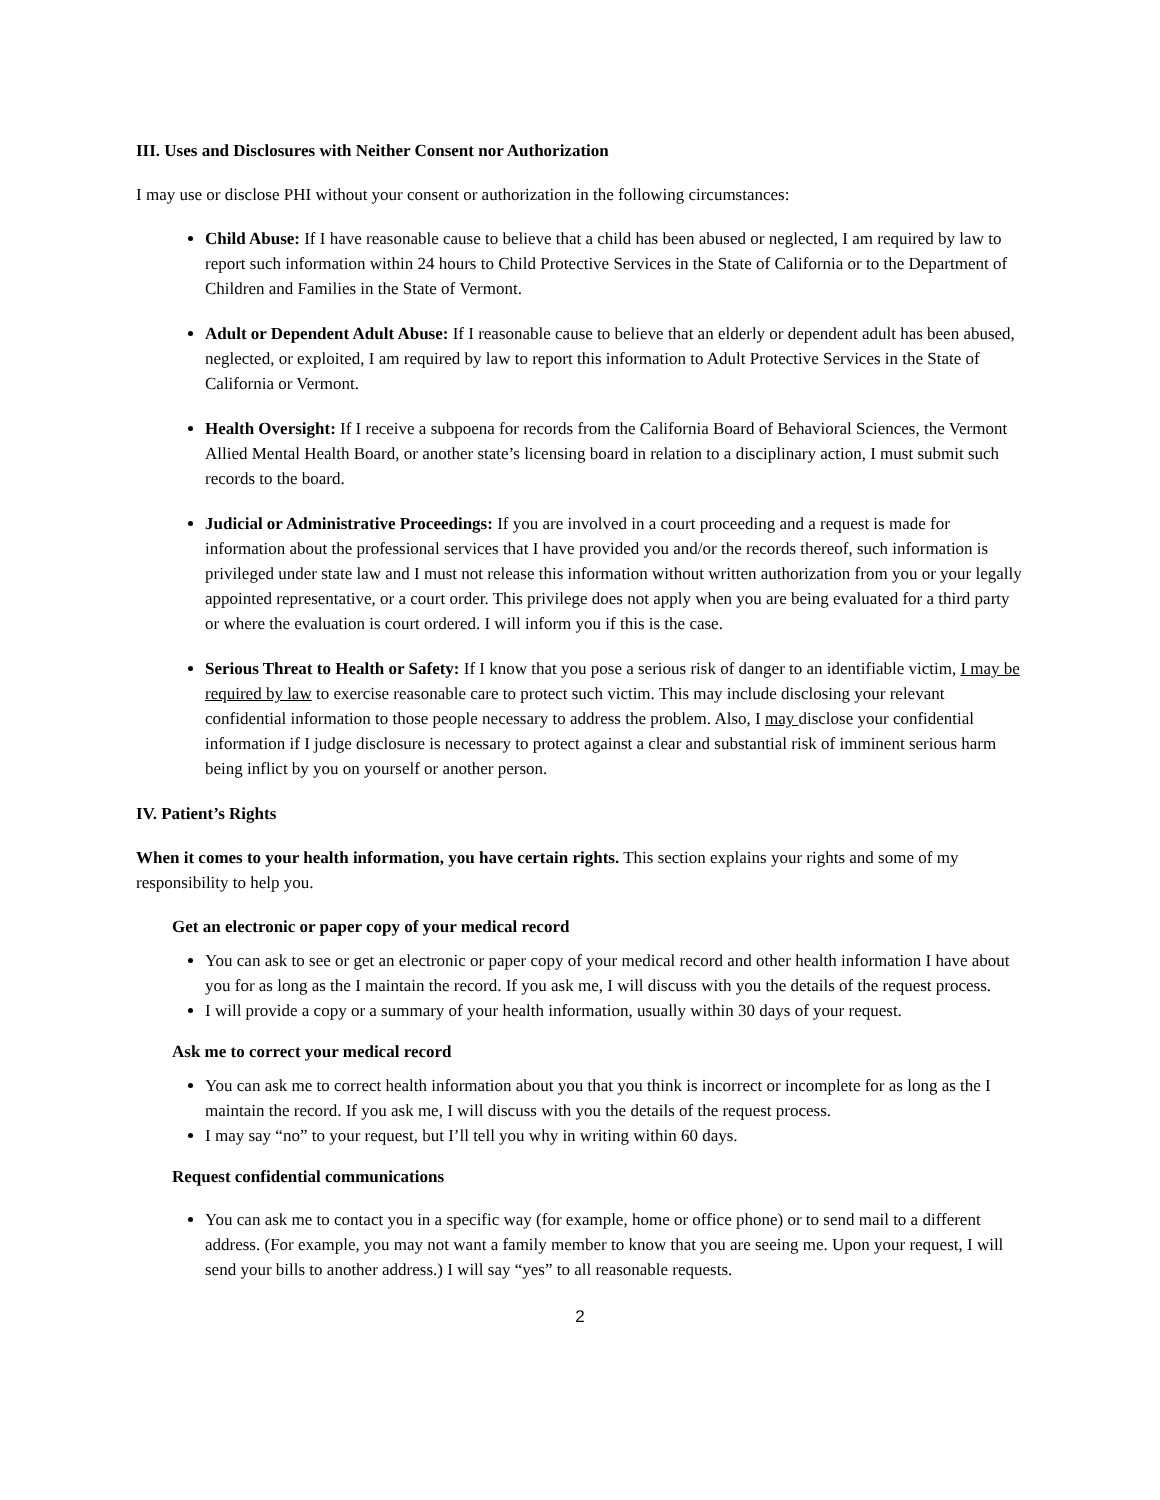III. Uses and Disclosures with Neither Consent nor Authorization
I may use or disclose PHI without your consent or authorization in the following circumstances:
Child Abuse: If I have reasonable cause to believe that a child has been abused or neglected, I am required by law to report such information within 24 hours to Child Protective Services in the State of California or to the Department of Children and Families in the State of Vermont.
Adult or Dependent Adult Abuse: If I reasonable cause to believe that an elderly or dependent adult has been abused, neglected, or exploited, I am required by law to report this information to Adult Protective Services in the State of California or Vermont.
Health Oversight: If I receive a subpoena for records from the California Board of Behavioral Sciences, the Vermont Allied Mental Health Board, or another state’s licensing board in relation to a disciplinary action, I must submit such records to the board.
Judicial or Administrative Proceedings: If you are involved in a court proceeding and a request is made for information about the professional services that I have provided you and/or the records thereof, such information is privileged under state law and I must not release this information without written authorization from you or your legally appointed representative, or a court order. This privilege does not apply when you are being evaluated for a third party or where the evaluation is court ordered. I will inform you if this is the case.
Serious Threat to Health or Safety: If I know that you pose a serious risk of danger to an identifiable victim, I may be required by law to exercise reasonable care to protect such victim. This may include disclosing your relevant confidential information to those people necessary to address the problem. Also, I may disclose your confidential information if I judge disclosure is necessary to protect against a clear and substantial risk of imminent serious harm being inflict by you on yourself or another person.
IV. Patient’s Rights
When it comes to your health information, you have certain rights. This section explains your rights and some of my responsibility to help you.
Get an electronic or paper copy of your medical record
You can ask to see or get an electronic or paper copy of your medical record and other health information I have about you for as long as the I maintain the record. If you ask me, I will discuss with you the details of the request process.
I will provide a copy or a summary of your health information, usually within 30 days of your request.
Ask me to correct your medical record
You can ask me to correct health information about you that you think is incorrect or incomplete for as long as the I maintain the record. If you ask me, I will discuss with you the details of the request process.
I may say “no” to your request, but I’ll tell you why in writing within 60 days.
Request confidential communications
You can ask me to contact you in a specific way (for example, home or office phone) or to send mail to a different address. (For example, you may not want a family member to know that you are seeing me. Upon your request, I will send your bills to another address.) I will say “yes” to all reasonable requests.
2